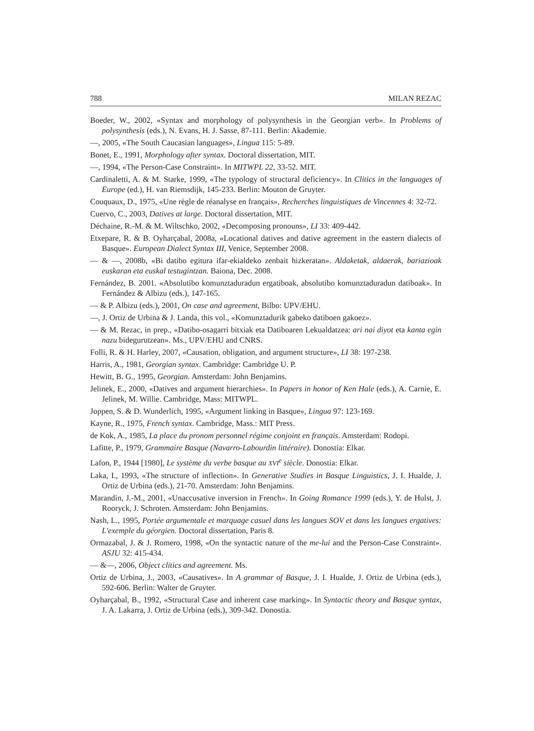788 MILAN REZAC
Boeder, W., 2002, «Syntax and morphology of polysynthesis in the Georgian verb». In Problems of polysynthesis (eds.), N. Evans, H. J. Sasse, 87-111. Berlin: Akademie.
—, 2005, «The South Caucasian languages», Lingua 115: 5-89.
Bonet, E., 1991, Morphology after syntax. Doctoral dissertation, MIT.
—, 1994, «The Person-Case Constraint». In MITWPL 22, 33-52. MIT.
Cardinaletti, A. & M. Starke, 1999, «The typology of structural deficiency». In Clitics in the languages of Europe (ed.), H. van Riemsdijk, 145-233. Berlin: Mouton de Gruyter.
Couquaux, D., 1975, «Une règle de réanalyse en français», Recherches linguistiques de Vincennes 4: 32-72.
Cuervo, C., 2003, Datives at large. Doctoral dissertation, MIT.
Déchaine, R.-M. & M. Wiltschko, 2002, «Decomposing pronouns», LI 33: 409-442.
Etxepare, R. & B. Oyharçabal, 2008a, «Locational datives and dative agreement in the eastern dialects of Basque». European Dialect Syntax III, Venice, September 2008.
— & —, 2008b, «Bi datibo egitura ifar-ekialdeko zenbait hizkeratan». Aldaketak, aldaerak, bariazioak euskaran eta euskal testugintzan. Baiona, Dec. 2008.
Fernández, B. 2001. «Absolutibo komunztaduradun ergatiboak, absolutibo komunztaduradun datiboak». In Fernández & Albizu (eds.), 147-165.
— & P. Albizu (eds.), 2001, On case and agreement, Bilbo: UPV/EHU.
—, J. Ortiz de Urbina & J. Landa, this vol., «Komunztadurik gabeko datiboen gakoez».
— & M. Rezac, in prep., «Datibo-osagarri bitxiak eta Datiboaren Lekualdatzea: ari nai diyot eta kanta egin nazu bidegurutzean». Ms., UPV/EHU and CNRS.
Folli, R. & H. Harley, 2007, «Causation, obligation, and argument structure», LI 38: 197-238.
Harris, A., 1981, Georgian syntax. Cambridge: Cambridge U. P.
Hewitt, B. G., 1995, Georgian. Amsterdam: John Benjamins.
Jelinek, E., 2000, «Datives and argument hierarchies». In Papers in honor of Ken Hale (eds.), A. Carnie, E. Jelinek, M. Willie. Cambridge, Mass: MITWPL.
Joppen, S. & D. Wunderlich, 1995, «Argument linking in Basque», Lingua 97: 123-169.
Kayne, R., 1975, French syntax. Cambridge, Mass.: MIT Press.
de Kok, A., 1985, La place du pronom personnel régime conjoint en français. Amsterdam: Rodopi.
Lafitte, P., 1979, Grammaire Basque (Navarro-Labourdin littéraire). Donostia: Elkar.
Lafon, P., 1944 [1980], Le système du verbe basque au XVI<sup>e</sup> siècle. Donostia: Elkar.
Laka, I., 1993, «The structure of inflection». In Generative Studies in Basque Linguistics, J. I. Hualde, J. Ortiz de Urbina (eds.), 21-70. Amsterdam: John Benjamins.
Marandin, J.-M., 2001, «Unaccusative inversion in French». In Going Romance 1999 (eds.), Y. de Hulst, J. Rooryck, J. Schroten. Amsterdam: John Benjamins.
Nash, L., 1995, Portée argumentale et marquage casuel dans les langues SOV et dans les langues ergatives: L'exemple du géorgien. Doctoral dissertation, Paris 8.
Ormazabal, J. & J. Romero, 1998, «On the syntactic nature of the me-lui and the Person-Case Constraint». ASJU 32: 415-434.
— &—, 2006, Object clitics and agreement. Ms.
Ortiz de Urbina, J., 2003, «Causatives». In A grammar of Basque, J. I. Hualde, J. Ortiz de Urbina (eds.), 592-606. Berlin: Walter de Gruyter.
Oyharçabal, B., 1992, «Structural Case and inherent case marking». In Syntactic theory and Basque syntax, J. A. Lakarra, J. Ortiz de Urbina (eds.), 309-342. Donostia.